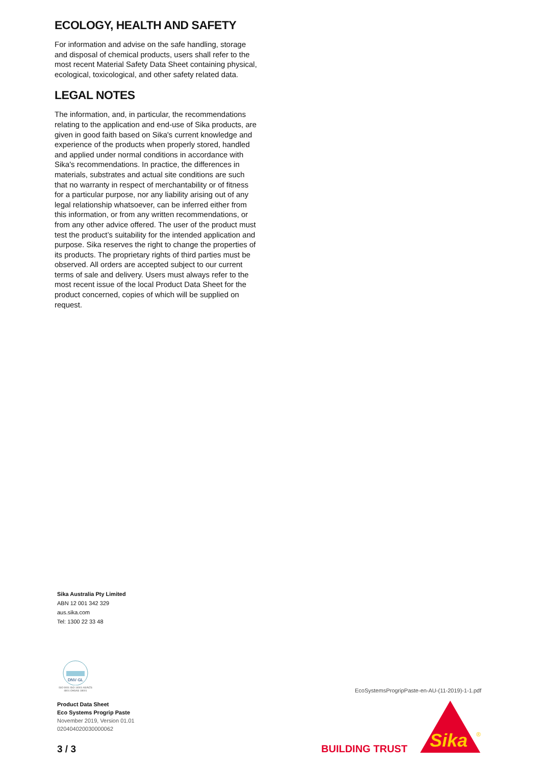ECOLOGY, HEALTH AND SAFETY
For information and advise on the safe handling, storage and disposal of chemical products, users shall refer to the most recent Material Safety Data Sheet containing physical, ecological, toxicological, and other safety related data.
LEGAL NOTES
The information, and, in particular, the recommendations relating to the application and end-use of Sika products, are given in good faith based on Sika's current knowledge and experience of the products when properly stored, handled and applied under normal conditions in accordance with Sika's recommendations. In practice, the differences in materials, substrates and actual site conditions are such that no warranty in respect of merchantability or of fitness for a particular purpose, nor any liability arising out of any legal relationship whatsoever, can be inferred either from this information, or from any written recommendations, or from any other advice offered. The user of the product must test the product’s suitability for the intended application and purpose. Sika reserves the right to change the properties of its products. The proprietary rights of third parties must be observed. All orders are accepted subject to our current terms of sale and delivery. Users must always refer to the most recent issue of the local Product Data Sheet for the product concerned, copies of which will be supplied on request.
Sika Australia Pty Limited
ABN 12 001 342 329
aus.sika.com
Tel: 1300 22 33 48
DNV·GL
ISO 9001 ISO 14001 AS/NZS 4801 OHSAS 18001
Product Data Sheet
Eco Systems Progrip Paste
November 2019, Version 01.01
020404020030000062
3 / 3
EcoSystemsProgripPaste-en-AU-(11-2019)-1-1.pdf
BUILDING TRUST
Sika
®